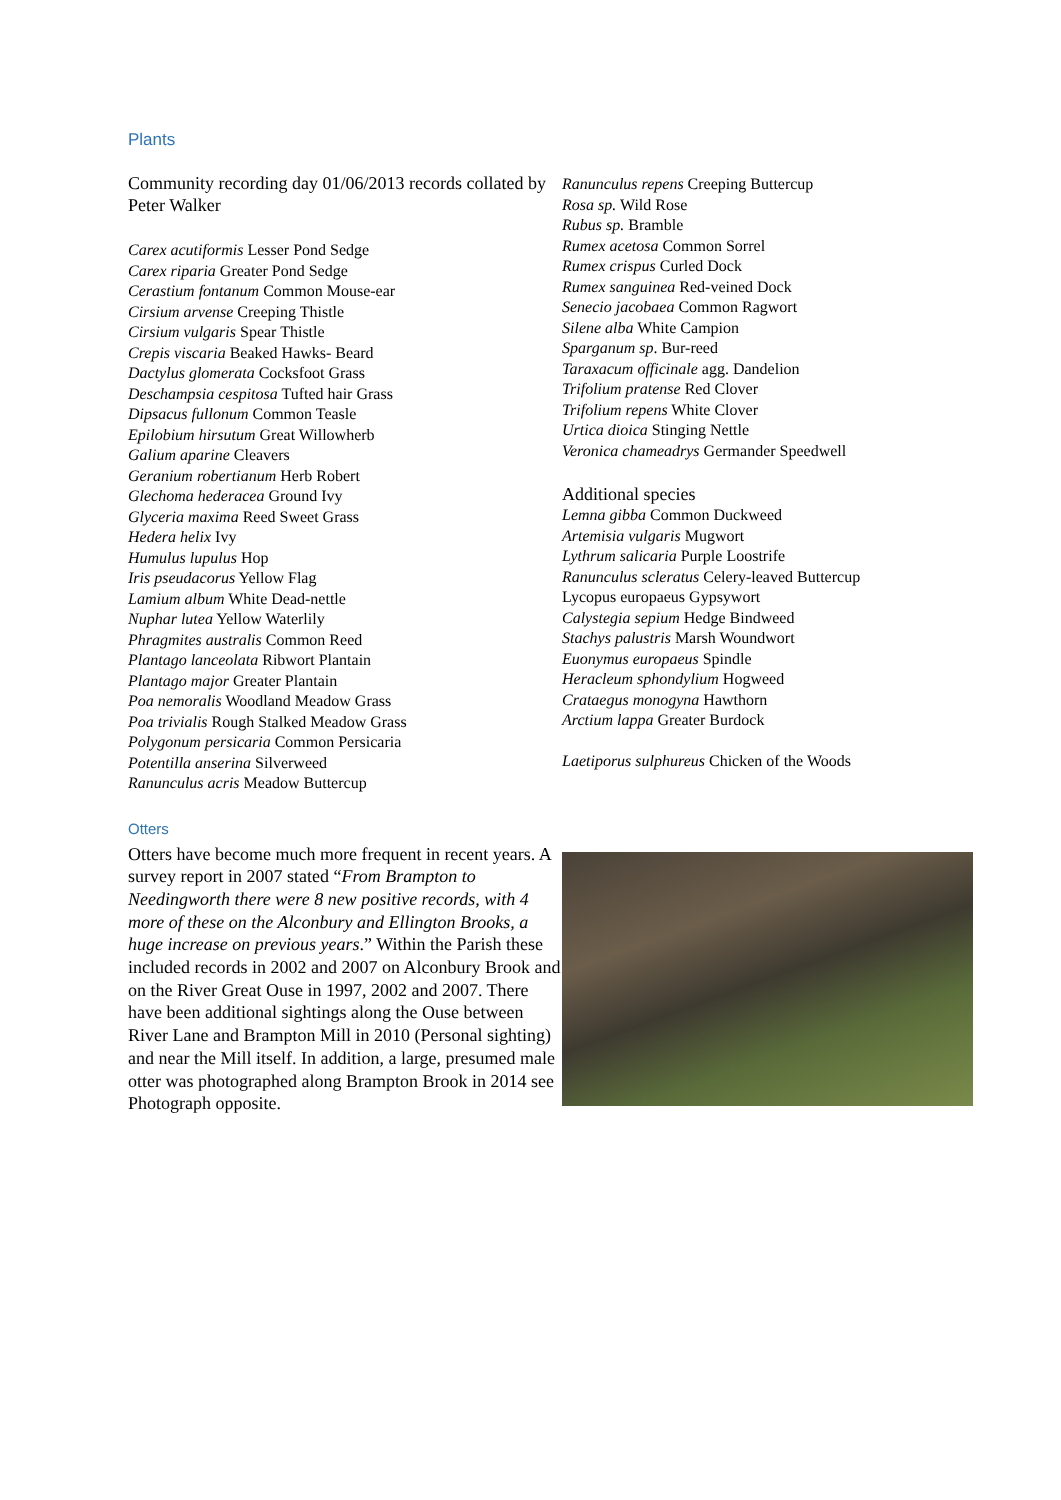Plants
Community recording day 01/06/2013 records collated by Peter Walker
Carex acutiformis Lesser Pond Sedge
Carex riparia Greater Pond Sedge
Cerastium fontanum Common Mouse-ear
Cirsium arvense Creeping Thistle
Cirsium vulgaris Spear Thistle
Crepis viscaria Beaked Hawks- Beard
Dactylus glomerata Cocksfoot Grass
Deschampsia cespitosa Tufted hair Grass
Dipsacus fullonum Common Teasle
Epilobium hirsutum Great Willowherb
Galium aparine Cleavers
Geranium robertianum Herb Robert
Glechoma hederacea Ground Ivy
Glyceria maxima Reed Sweet Grass
Hedera helix Ivy
Humulus lupulus Hop
Iris pseudacorus Yellow Flag
Lamium album White Dead-nettle
Nuphar lutea Yellow Waterlily
Phragmites australis Common Reed
Plantago lanceolata Ribwort Plantain
Plantago major Greater Plantain
Poa nemoralis Woodland Meadow Grass
Poa trivialis Rough Stalked Meadow Grass
Polygonum persicaria Common Persicaria
Potentilla anserina Silverweed
Ranunculus acris Meadow Buttercup
Ranunculus repens Creeping Buttercup
Rosa sp. Wild Rose
Rubus sp. Bramble
Rumex acetosa Common Sorrel
Rumex crispus Curled Dock
Rumex sanguinea Red-veined Dock
Senecio jacobaea Common Ragwort
Silene alba White Campion
Sparganum sp. Bur-reed
Taraxacum officinale agg. Dandelion
Trifolium pratense Red Clover
Trifolium repens White Clover
Urtica dioica Stinging Nettle
Veronica chameadrys Germander Speedwell
Additional species
Lemna gibba Common Duckweed
Artemisia vulgaris Mugwort
Lythrum salicaria Purple Loostrife
Ranunculus scleratus Celery-leaved Buttercup
Lycopus europaeus Gypsywort
Calystegia sepium Hedge Bindweed
Stachys palustris Marsh Woundwort
Euonymus europaeus Spindle
Heracleum sphondylium Hogweed
Crataegus monogyna Hawthorn
Arctium lappa Greater Burdock
Laetiporus sulphureus Chicken of the Woods
Otters
Otters have become much more frequent in recent years. A survey report in 2007 stated “From Brampton to Needingworth there were 8 new positive records, with 4 more of these on the Alconbury and Ellington Brooks, a huge increase on previous years.” Within the Parish these included records in 2002 and 2007 on Alconbury Brook and on the River Great Ouse in 1997, 2002 and 2007. There have been additional sightings along the Ouse between River Lane and Brampton Mill in 2010 (Personal sighting) and near the Mill itself. In addition, a large, presumed male otter was photographed along Brampton Brook in 2014 see Photograph opposite.